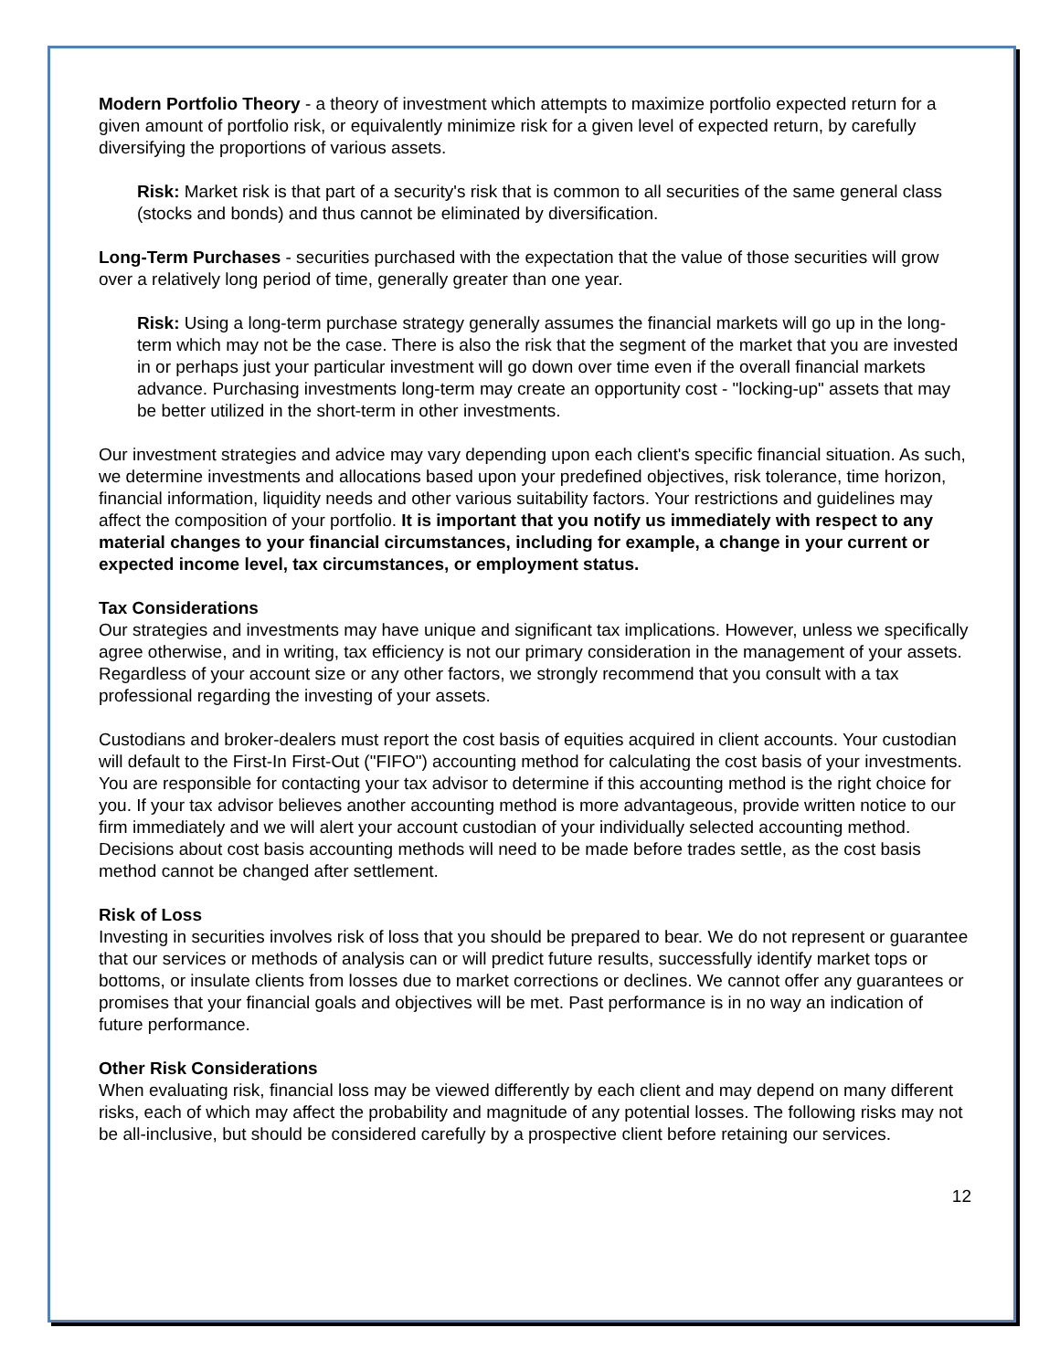Modern Portfolio Theory - a theory of investment which attempts to maximize portfolio expected return for a given amount of portfolio risk, or equivalently minimize risk for a given level of expected return, by carefully diversifying the proportions of various assets.
Risk: Market risk is that part of a security's risk that is common to all securities of the same general class (stocks and bonds) and thus cannot be eliminated by diversification.
Long-Term Purchases - securities purchased with the expectation that the value of those securities will grow over a relatively long period of time, generally greater than one year.
Risk: Using a long-term purchase strategy generally assumes the financial markets will go up in the long-term which may not be the case. There is also the risk that the segment of the market that you are invested in or perhaps just your particular investment will go down over time even if the overall financial markets advance. Purchasing investments long-term may create an opportunity cost - "locking-up" assets that may be better utilized in the short-term in other investments.
Our investment strategies and advice may vary depending upon each client's specific financial situation. As such, we determine investments and allocations based upon your predefined objectives, risk tolerance, time horizon, financial information, liquidity needs and other various suitability factors. Your restrictions and guidelines may affect the composition of your portfolio. It is important that you notify us immediately with respect to any material changes to your financial circumstances, including for example, a change in your current or expected income level, tax circumstances, or employment status.
Tax Considerations
Our strategies and investments may have unique and significant tax implications. However, unless we specifically agree otherwise, and in writing, tax efficiency is not our primary consideration in the management of your assets. Regardless of your account size or any other factors, we strongly recommend that you consult with a tax professional regarding the investing of your assets.
Custodians and broker-dealers must report the cost basis of equities acquired in client accounts. Your custodian will default to the First-In First-Out ("FIFO") accounting method for calculating the cost basis of your investments. You are responsible for contacting your tax advisor to determine if this accounting method is the right choice for you. If your tax advisor believes another accounting method is more advantageous, provide written notice to our firm immediately and we will alert your account custodian of your individually selected accounting method. Decisions about cost basis accounting methods will need to be made before trades settle, as the cost basis method cannot be changed after settlement.
Risk of Loss
Investing in securities involves risk of loss that you should be prepared to bear. We do not represent or guarantee that our services or methods of analysis can or will predict future results, successfully identify market tops or bottoms, or insulate clients from losses due to market corrections or declines. We cannot offer any guarantees or promises that your financial goals and objectives will be met. Past performance is in no way an indication of future performance.
Other Risk Considerations
When evaluating risk, financial loss may be viewed differently by each client and may depend on many different risks, each of which may affect the probability and magnitude of any potential losses. The following risks may not be all-inclusive, but should be considered carefully by a prospective client before retaining our services.
12